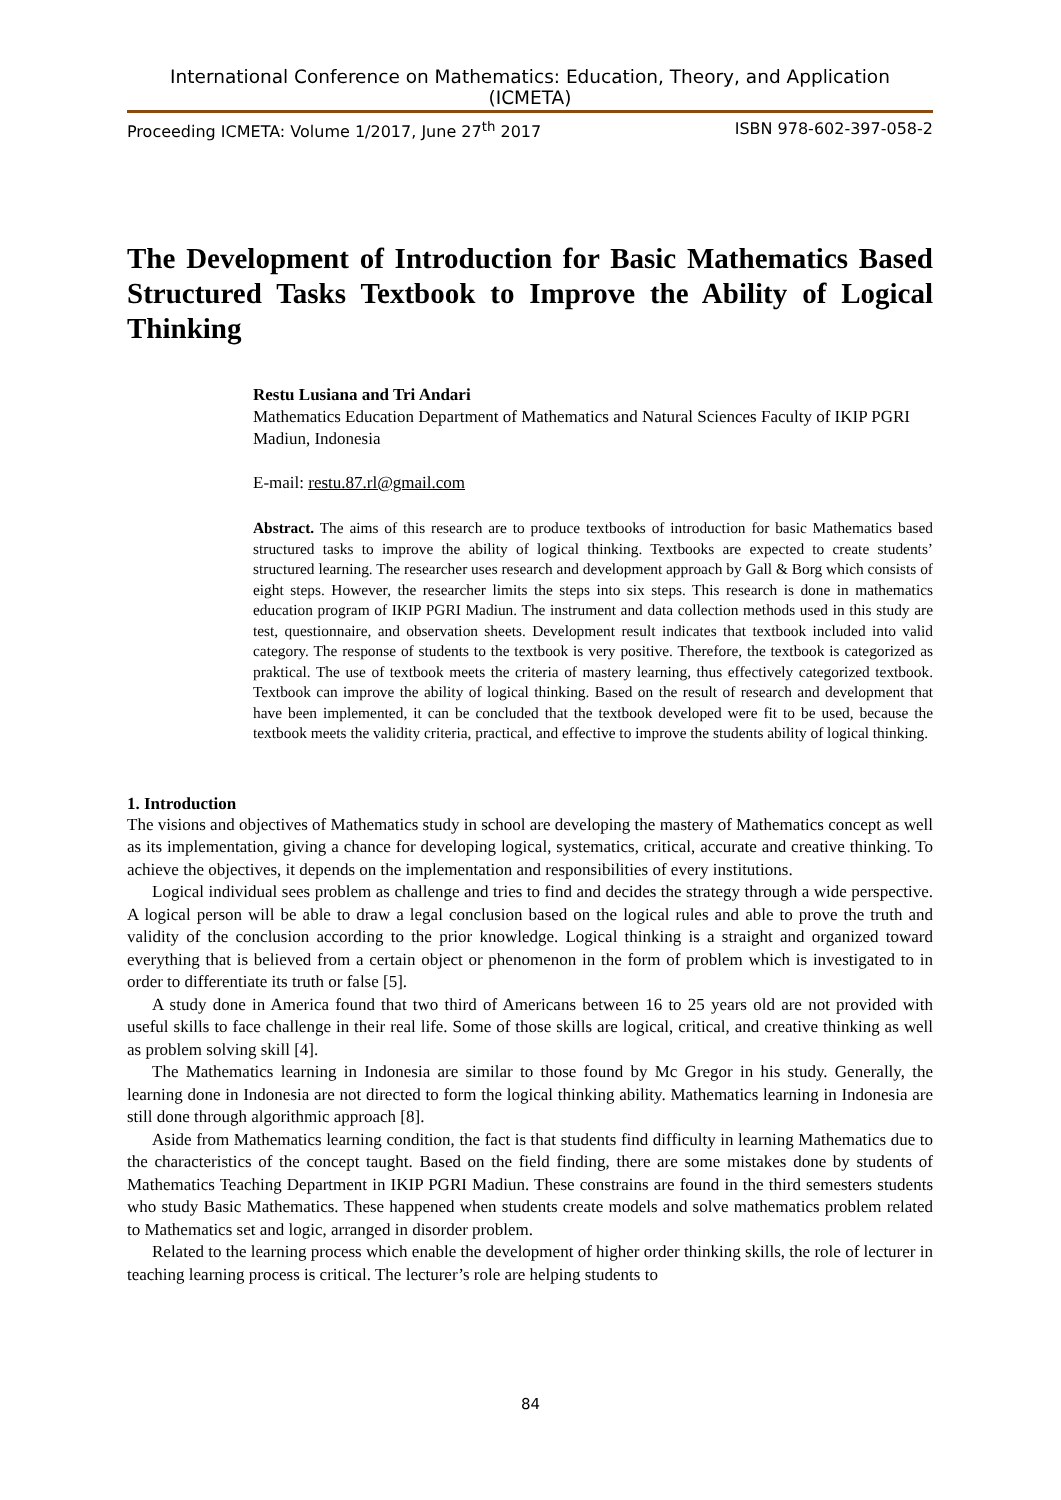International Conference on Mathematics: Education, Theory, and Application (ICMETA)
Proceeding ICMETA: Volume 1/2017, June 27<sup>th</sup> 2017 ISBN 978-602-397-058-2
The Development of Introduction for Basic Mathematics Based Structured Tasks Textbook to Improve the Ability of Logical Thinking
Restu Lusiana and Tri Andari
Mathematics Education Department of Mathematics and Natural Sciences Faculty of IKIP PGRI Madiun, Indonesia
E-mail: restu.87.rl@gmail.com
Abstract. The aims of this research are to produce textbooks of introduction for basic Mathematics based structured tasks to improve the ability of logical thinking. Textbooks are expected to create students’ structured learning. The researcher uses research and development approach by Gall & Borg which consists of eight steps. However, the researcher limits the steps into six steps. This research is done in mathematics education program of IKIP PGRI Madiun. The instrument and data collection methods used in this study are test, questionnaire, and observation sheets. Development result indicates that textbook included into valid category. The response of students to the textbook is very positive. Therefore, the textbook is categorized as praktical. The use of textbook meets the criteria of mastery learning, thus effectively categorized textbook. Textbook can improve the ability of logical thinking. Based on the result of research and development that have been implemented, it can be concluded that the textbook developed were fit to be used, because the textbook meets the validity criteria, practical, and effective to improve the students ability of logical thinking.
1. Introduction
The visions and objectives of Mathematics study in school are developing the mastery of Mathematics concept as well as its implementation, giving a chance for developing logical, systematics, critical, accurate and creative thinking. To achieve the objectives, it depends on the implementation and responsibilities of every institutions.
Logical individual sees problem as challenge and tries to find and decides the strategy through a wide perspective. A logical person will be able to draw a legal conclusion based on the logical rules and able to prove the truth and validity of the conclusion according to the prior knowledge. Logical thinking is a straight and organized toward everything that is believed from a certain object or phenomenon in the form of problem which is investigated to in order to differentiate its truth or false [5].
A study done in America found that two third of Americans between 16 to 25 years old are not provided with useful skills to face challenge in their real life. Some of those skills are logical, critical, and creative thinking as well as problem solving skill [4].
The Mathematics learning in Indonesia are similar to those found by Mc Gregor in his study. Generally, the learning done in Indonesia are not directed to form the logical thinking ability. Mathematics learning in Indonesia are still done through algorithmic approach [8].
Aside from Mathematics learning condition, the fact is that students find difficulty in learning Mathematics due to the characteristics of the concept taught. Based on the field finding, there are some mistakes done by students of Mathematics Teaching Department in IKIP PGRI Madiun. These constrains are found in the third semesters students who study Basic Mathematics. These happened when students create models and solve mathematics problem related to Mathematics set and logic, arranged in disorder problem.
Related to the learning process which enable the development of higher order thinking skills, the role of lecturer in teaching learning process is critical. The lecturer’s role are helping students to
84